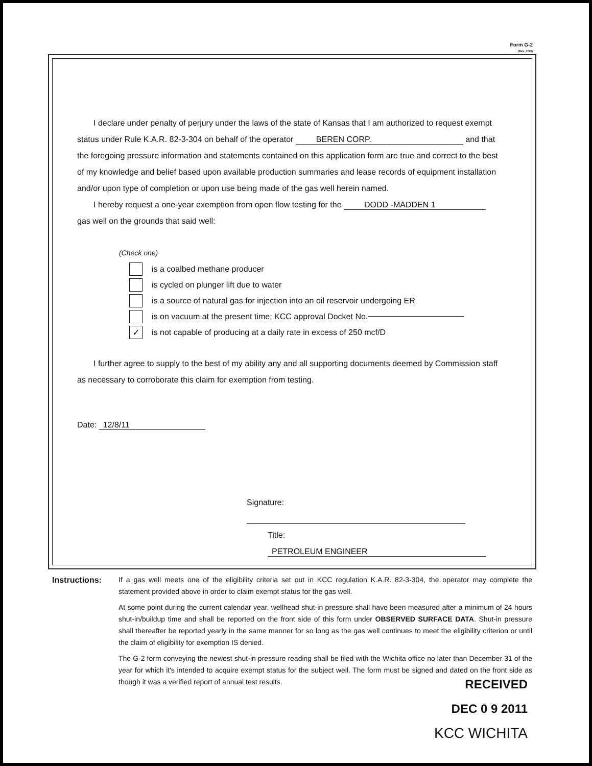Form G-2
(Rev. 7/03)
I declare under penalty of perjury under the laws of the state of Kansas that I am authorized to request exempt status under Rule K.A.R. 82-3-304 on behalf of the operator BEREN CORP. and that the foregoing pressure information and statements contained on this application form are true and correct to the best of my knowledge and belief based upon available production summaries and lease records of equipment installation and/or upon type of completion or upon use being made of the gas well herein named.
I hereby request a one-year exemption from open flow testing for the DODD -MADDEN 1
gas well on the grounds that said well:
(Check one)
is a coalbed methane producer
is cycled on plunger lift due to water
is a source of natural gas for injection into an oil reservoir undergoing ER
is on vacuum at the present time; KCC approval Docket No.
✓
is not capable of producing at a daily rate in excess of 250 mcf/D
I further agree to supply to the best of my ability any and all supporting documents deemed by Commission staff as necessary to corroborate this claim for exemption from testing.
Date: 12/8/11
Signature:
Title: PETROLEUM ENGINEER
Instructions: If a gas well meets one of the eligibility criteria set out in KCC regulation K.A.R. 82-3-304, the operator may complete the statement provided above in order to claim exempt status for the gas well.
At some point during the current calendar year, wellhead shut-in pressure shall have been measured after a minimum of 24 hours shut-in/buildup time and shall be reported on the front side of this form under OBSERVED SURFACE DATA. Shut-in pressure shall thereafter be reported yearly in the same manner for so long as the gas well continues to meet the eligibility criterion or until the claim of eligibility for exemption IS denied.
The G-2 form conveying the newest shut-in pressure reading shall be filed with the Wichita office no later than December 31 of the year for which it's intended to acquire exempt status for the subject well. The form must be signed and dated on the front side as though it was a verified report of annual test results.
RECEIVED
DEC 0 9 2011
KCC WICHITA